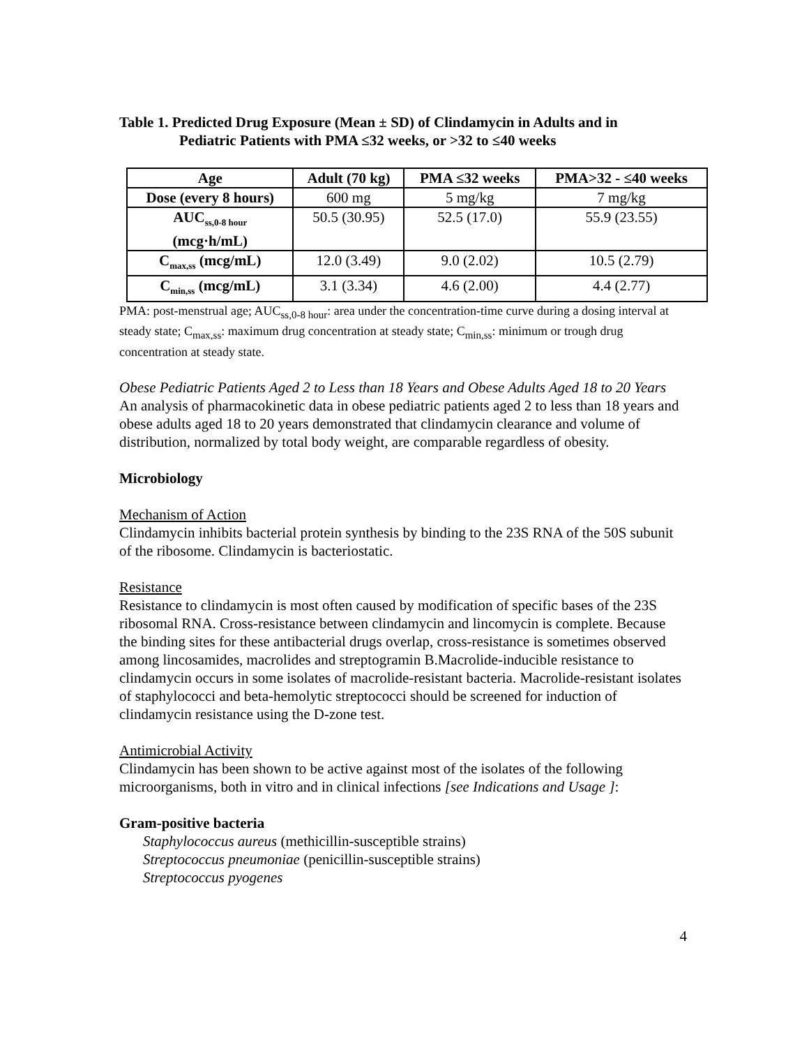Table 1. Predicted Drug Exposure (Mean ± SD) of Clindamycin in Adults and in
Pediatric Patients with PMA ≤32 weeks, or >32 to ≤40 weeks
| Age | Adult (70 kg) | PMA ≤32 weeks | PMA>32 - ≤40 weeks |
| --- | --- | --- | --- |
| Dose (every 8 hours) | 600 mg | 5 mg/kg | 7 mg/kg |
| AUC<sub>ss,0-8 hour</sub> (mcg·h/mL) | 50.5 (30.95) | 52.5 (17.0) | 55.9 (23.55) |
| C<sub>max,ss</sub> (mcg/mL) | 12.0 (3.49) | 9.0 (2.02) | 10.5 (2.79) |
| C<sub>min,ss</sub> (mcg/mL) | 3.1 (3.34) | 4.6 (2.00) | 4.4 (2.77) |
PMA: post-menstrual age; AUC<sub>ss,0-8 hour</sub>: area under the concentration-time curve during a dosing interval at steady state; C<sub>max,ss</sub>: maximum drug concentration at steady state; C<sub>min,ss</sub>: minimum or trough drug concentration at steady state.
Obese Pediatric Patients Aged 2 to Less than 18 Years and Obese Adults Aged 18 to 20 Years
An analysis of pharmacokinetic data in obese pediatric patients aged 2 to less than 18 years and obese adults aged 18 to 20 years demonstrated that clindamycin clearance and volume of distribution, normalized by total body weight, are comparable regardless of obesity.
Microbiology
Mechanism of Action
Clindamycin inhibits bacterial protein synthesis by binding to the 23S RNA of the 50S subunit of the ribosome. Clindamycin is bacteriostatic.
Resistance
Resistance to clindamycin is most often caused by modification of specific bases of the 23S ribosomal RNA. Cross-resistance between clindamycin and lincomycin is complete. Because the binding sites for these antibacterial drugs overlap, cross-resistance is sometimes observed among lincosamides, macrolides and streptogramin B.Macrolide-inducible resistance to clindamycin occurs in some isolates of macrolide-resistant bacteria. Macrolide-resistant isolates of staphylococci and beta-hemolytic streptococci should be screened for induction of clindamycin resistance using the D-zone test.
Antimicrobial Activity
Clindamycin has been shown to be active against most of the isolates of the following microorganisms, both in vitro and in clinical infections [see Indications and Usage ]:
Gram-positive bacteria
Staphylococcus aureus (methicillin-susceptible strains)
Streptococcus pneumoniae (penicillin-susceptible strains)
Streptococcus pyogenes
4